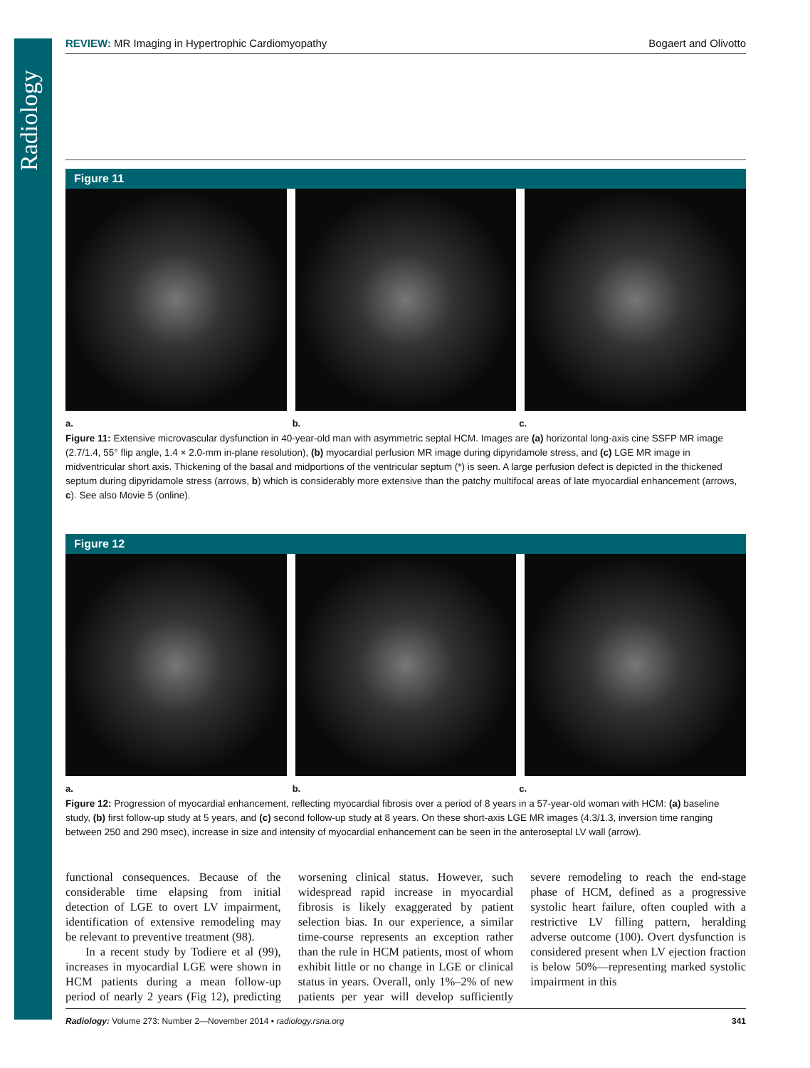Radiology
REVIEW: MR Imaging in Hypertrophic Cardiomyopathy Bogaert and Olivotto
Figure 11
a. b. c.
Figure 11: Extensive microvascular dysfunction in 40-year-old man with asymmetric septal HCM. Images are (a) horizontal long-axis cine SSFP MR image (2.7/1.4, 55° flip angle, 1.4 × 2.0-mm in-plane resolution), (b) myocardial perfusion MR image during dipyridamole stress, and (c) LGE MR image in midventricular short axis. Thickening of the basal and midportions of the ventricular septum (*) is seen. A large perfusion defect is depicted in the thickened septum during dipyridamole stress (arrows, b) which is considerably more extensive than the patchy multifocal areas of late myocardial enhancement (arrows, c). See also Movie 5 (online).
Figure 12
a. b. c.
Figure 12: Progression of myocardial enhancement, reflecting myocardial fibrosis over a period of 8 years in a 57-year-old woman with HCM: (a) baseline study, (b) first follow-up study at 5 years, and (c) second follow-up study at 8 years. On these short-axis LGE MR images (4.3/1.3, inversion time ranging between 250 and 290 msec), increase in size and intensity of myocardial enhancement can be seen in the anteroseptal LV wall (arrow).
functional consequences. Because of the considerable time elapsing from initial detection of LGE to overt LV impairment, identification of extensive remodeling may be relevant to preventive treatment (98).
In a recent study by Todiere et al (99), increases in myocardial LGE were shown in HCM patients during a mean follow-up period of nearly 2 years (Fig 12), predicting worsening clinical status. However, such widespread rapid increase in myocardial fibrosis is likely exaggerated by patient selection bias. In our experience, a similar time-course represents an exception rather than the rule in HCM patients, most of whom exhibit little or no change in LGE or clinical status in years. Overall, only 1%–2% of new patients per year will develop sufficiently severe remodeling to reach the end-stage phase of HCM, defined as a progressive systolic heart failure, often coupled with a restrictive LV filling pattern, heralding adverse outcome (100). Overt dysfunction is considered present when LV ejection fraction is below 50%—representing marked systolic impairment in this
Radiology: Volume 273: Number 2—November 2014 ▪ radiology.rsna.org 341